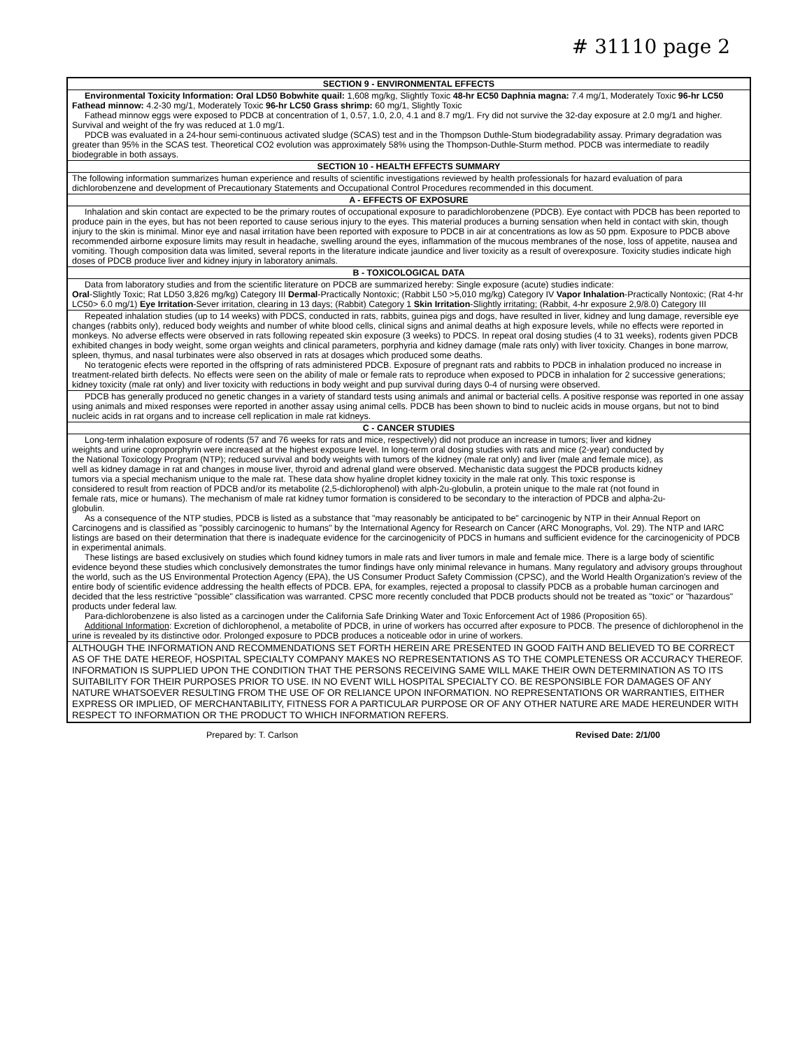# 31110 page 2
SECTION 9 - ENVIRONMENTAL EFFECTS
Environmental Toxicity Information: Oral LD50 Bobwhite quail: 1,608 mg/kg, Slightly Toxic 48-hr EC50 Daphnia magna: 7.4 mg/1, Moderately Toxic 96-hr LC50 Fathead minnow: 4.2-30 mg/1, Moderately Toxic 96-hr LC50 Grass shrimp: 60 mg/1, Slightly Toxic
Fathead minnow eggs were exposed to PDCB at concentration of 1, 0.57, 1.0, 2.0, 4.1 and 8.7 mg/1. Fry did not survive the 32-day exposure at 2.0 mg/1 and higher. Survival and weight of the fry was reduced at 1.0 mg/1.
PDCB was evaluated in a 24-hour semi-continuous activated sludge (SCAS) test and in the Thompson Duthle-Stum biodegradability assay. Primary degradation was greater than 95% in the SCAS test. Theoretical CO2 evolution was approximately 58% using the Thompson-Duthle-Sturm method. PDCB was intermediate to readily biodegrable in both assays.
SECTION 10 - HEALTH EFFECTS SUMMARY
The following information summarizes human experience and results of scientific investigations reviewed by health professionals for hazard evaluation of para dichlorobenzene and development of Precautionary Statements and Occupational Control Procedures recommended in this document.
A - EFFECTS OF EXPOSURE
Inhalation and skin contact are expected to be the primary routes of occupational exposure to paradichlorobenzene (PDCB). Eye contact with PDCB has been reported to produce pain in the eyes, but has not been reported to cause serious injury to the eyes. This material produces a burning sensation when held in contact with skin, though injury to the skin is minimal. Minor eye and nasal irritation have been reported with exposure to PDCB in air at concentrations as low as 50 ppm. Exposure to PDCB above recommended airborne exposure limits may result in headache, swelling around the eyes, inflammation of the mucous membranes of the nose, loss of appetite, nausea and vomiting. Though composition data was limited, several reports in the literature indicate jaundice and liver toxicity as a result of overexposure. Toxicity studies indicate high doses of PDCB produce liver and kidney injury in laboratory animals.
B - TOXICOLOGICAL DATA
Data from laboratory studies and from the scientific literature on PDCB are summarized hereby: Single exposure (acute) studies indicate:
Oral-Slightly Toxic; Rat LD50 3,826 mg/kg) Category III Dermal-Practically Nontoxic; (Rabbit L50 >5,010 mg/kg) Category IV Vapor Inhalation-Practically Nontoxic; (Rat 4-hr LC50> 6.0 mg/1) Eye Irritation-Sever irritation, clearing in 13 days; (Rabbit) Category 1 Skin Irritation-Slightly irritating; (Rabbit, 4-hr exposure 2,9/8.0) Category III
Repeated inhalation studies (up to 14 weeks) with PDCS, conducted in rats, rabbits, guinea pigs and dogs, have resulted in liver, kidney and lung damage, reversible eye changes (rabbits only), reduced body weights and number of white blood cells, clinical signs and animal deaths at high exposure levels, while no effects were reported in monkeys. No adverse effects were observed in rats following repeated skin exposure (3 weeks) to PDCS. In repeat oral dosing studies (4 to 31 weeks), rodents given PDCB exhibited changes in body weight, some organ weights and clinical parameters, porphyria and kidney damage (male rats only) with liver toxicity. Changes in bone marrow, spleen, thymus, and nasal turbinates were also observed in rats at dosages which produced some deaths.
No teratogenic efects were reported in the offspring of rats administered PDCB. Exposure of pregnant rats and rabbits to PDCB in inhalation produced no increase in treatment-related birth defects. No effects were seen on the ability of male or female rats to reproduce when exposed to PDCB in inhalation for 2 successive generations; kidney toxicity (male rat only) and liver toxicity with reductions in body weight and pup survival during days 0-4 of nursing were observed.
PDCB has generally produced no genetic changes in a variety of standard tests using animals and animal or bacterial cells. A positive response was reported in one assay using animals and mixed responses were reported in another assay using animal cells. PDCB has been shown to bind to nucleic acids in mouse organs, but not to bind nucleic acids in rat organs and to increase cell replication in male rat kidneys.
C - CANCER STUDIES
Long-term inhalation exposure of rodents (57 and 76 weeks for rats and mice, respectively) did not produce an increase in tumors; liver and kidney weights and urine coproporphyrin were increased at the highest exposure level. In long-term oral dosing studies with rats and mice (2-year) conducted by the National Toxicology Program (NTP); reduced survival and body weights with tumors of the kidney (male rat only) and liver (male and female mice), as well as kidney damage in rat and changes in mouse liver, thyroid and adrenal gland were observed. Mechanistic data suggest the PDCB products kidney tumors via a special mechanism unique to the male rat. These data show hyaline droplet kidney toxicity in the male rat only. This toxic response is considered to result from reaction of PDCB and/or its metabolite (2,5-dichlorophenol) with alph-2u-globulin, a protein unique to the male rat (not found in female rats, mice or humans). The mechanism of male rat kidney tumor formation is considered to be secondary to the interaction of PDCB and alpha-2u-globulin.
As a consequence of the NTP studies, PDCB is listed as a substance that "may reasonably be anticipated to be" carcinogenic by NTP in their Annual Report on Carcinogens and is classified as "possibly carcinogenic to humans" by the International Agency for Research on Cancer (ARC Monographs, Vol. 29). The NTP and IARC listings are based on their determination that there is inadequate evidence for the carcinogenicity of PDCS in humans and sufficient evidence for the carcinogenicity of PDCB in experimental animals.
These listings are based exclusively on studies which found kidney tumors in male rats and liver tumors in male and female mice. There is a large body of scientific evidence beyond these studies which conclusively demonstrates the tumor findings have only minimal relevance in humans. Many regulatory and advisory groups throughout the world, such as the US Environmental Protection Agency (EPA), the US Consumer Product Safety Commission (CPSC), and the World Health Organization's review of the entire body of scientific evidence addressing the health effects of PDCB. EPA, for examples, rejected a proposal to classify PDCB as a probable human carcinogen and decided that the less restrictive "possible" classification was warranted. CPSC more recently concluded that PDCB products should not be treated as "toxic" or "hazardous" products under federal law.
Para-dichlorobenzene is also listed as a carcinogen under the California Safe Drinking Water and Toxic Enforcement Act of 1986 (Proposition 65).
Additional Information: Excretion of dichlorophenol, a metabolite of PDCB, in urine of workers has occurred after exposure to PDCB. The presence of dichlorophenol in the urine is revealed by its distinctive odor. Prolonged exposure to PDCB produces a noticeable odor in urine of workers.
ALTHOUGH THE INFORMATION AND RECOMMENDATIONS SET FORTH HEREIN ARE PRESENTED IN GOOD FAITH AND BELIEVED TO BE CORRECT AS OF THE DATE HEREOF, HOSPITAL SPECIALTY COMPANY MAKES NO REPRESENTATIONS AS TO THE COMPLETENESS OR ACCURACY THEREOF. INFORMATION IS SUPPLIED UPON THE CONDITION THAT THE PERSONS RECEIVING SAME WILL MAKE THEIR OWN DETERMINATION AS TO ITS SUITABILITY FOR THEIR PURPOSES PRIOR TO USE. IN NO EVENT WILL HOSPITAL SPECIALTY CO. BE RESPONSIBLE FOR DAMAGES OF ANY NATURE WHATSOEVER RESULTING FROM THE USE OF OR RELIANCE UPON INFORMATION. NO REPRESENTATIONS OR WARRANTIES, EITHER EXPRESS OR IMPLIED, OF MERCHANTABILITY, FITNESS FOR A PARTICULAR PURPOSE OR OF ANY OTHER NATURE ARE MADE HEREUNDER WITH RESPECT TO INFORMATION OR THE PRODUCT TO WHICH INFORMATION REFERS.
Prepared by: T. Carlson Revised Date: 2/1/00